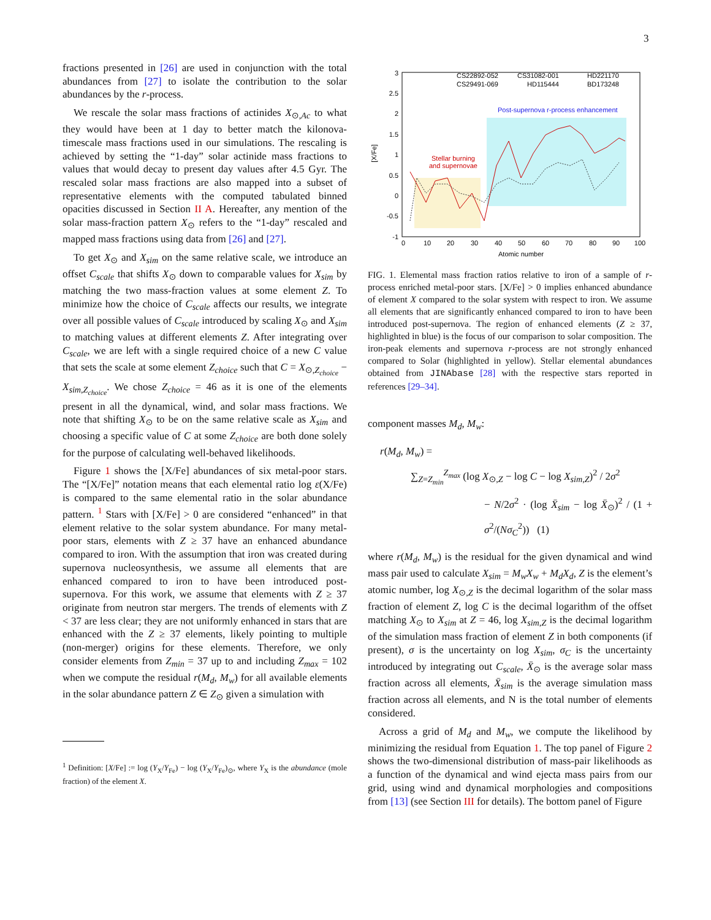3
fractions presented in [26] are used in conjunction with the total abundances from [27] to isolate the contribution to the solar abundances by the r-process.
We rescale the solar mass fractions of actinides X<sub>⊙,Ac</sub> to what they would have been at 1 day to better match the kilonova-timescale mass fractions used in our simulations. The rescaling is achieved by setting the “1-day” solar actinide mass fractions to values that would decay to present day values after 4.5 Gyr. The rescaled solar mass fractions are also mapped into a subset of representative elements with the computed tabulated binned opacities discussed in Section II A. Hereafter, any mention of the solar mass-fraction pattern X<sub>⊙</sub> refers to the “1-day” rescaled and mapped mass fractions using data from [26] and [27].
To get X<sub>⊙</sub> and X<sub>sim</sub> on the same relative scale, we introduce an offset C<sub>scale</sub> that shifts X<sub>⊙</sub> down to comparable values for X<sub>sim</sub> by matching the two mass-fraction values at some element Z. To minimize how the choice of C<sub>scale</sub> affects our results, we integrate over all possible values of C<sub>scale</sub> introduced by scaling X<sub>⊙</sub> and X<sub>sim</sub> to matching values at different elements Z. After integrating over C<sub>scale</sub>, we are left with a single required choice of a new C value that sets the scale at some element Z<sub>choice</sub> such that C = X<sub>⊙,Z<sub>choice</sub></sub> − X<sub>sim,Z<sub>choice</sub></sub>. We chose Z<sub>choice</sub> = 46 as it is one of the elements present in all the dynamical, wind, and solar mass fractions. We note that shifting X<sub>⊙</sub> to be on the same relative scale as X<sub>sim</sub> and choosing a specific value of C at some Z<sub>choice</sub> are both done solely for the purpose of calculating well-behaved likelihoods.
Figure 1 shows the [X/Fe] abundances of six metal-poor stars. The “[X/Fe]” notation means that each elemental ratio log ε(X/Fe) is compared to the same elemental ratio in the solar abundance pattern. <sup>1</sup> Stars with [X/Fe] > 0 are considered “enhanced” in that element relative to the solar system abundance. For many metal-poor stars, elements with Z ≥ 37 have an enhanced abundance compared to iron. With the assumption that iron was created during supernova nucleosynthesis, we assume all elements that are enhanced compared to iron to have been introduced post-supernova. For this work, we assume that elements with Z ≥ 37 originate from neutron star mergers. The trends of elements with Z < 37 are less clear; they are not uniformly enhanced in stars that are enhanced with the Z ≥ 37 elements, likely pointing to multiple (non-merger) origins for these elements. Therefore, we only consider elements from Z<sub>min</sub> = 37 up to and including Z<sub>max</sub> = 102 when we compute the residual r(M<sub>d</sub>, M<sub>w</sub>) for all available elements in the solar abundance pattern Z ∈ Z<sub>⊙</sub> given a simulation with
<sup>1</sup> Definition: [X/Fe] := log (Y<sub>X</sub>/Y<sub>Fe</sub>) − log (Y<sub>X</sub>/Y<sub>Fe</sub>)<sub>⊙</sub>, where Y<sub>X</sub> is the abundance (mole fraction) of the element X.
3
2.5
2
1.5
1
0.5
0
-0.5
-1
0
10
20
30
40
50
60
70
80
90
100
Atomic number
[X/Fe]
CS22892-052
CS31082-001
HD221170
CS29491-069
HD115444
BD173248
Post-supernova r-process enhancement
Stellar burning
and supernovae
FIG. 1. Elemental mass fraction ratios relative to iron of a sample of r-process enriched metal-poor stars. [X/Fe] > 0 implies enhanced abundance of element X compared to the solar system with respect to iron. We assume all elements that are significantly enhanced compared to iron to have been introduced post-supernova. The region of enhanced elements (Z ≥ 37, highlighted in blue) is the focus of our comparison to solar composition. The iron-peak elements and supernova r-process are not strongly enhanced compared to Solar (highlighted in yellow). Stellar elemental abundances obtained from JINAbase [28] with the respective stars reported in references [29–34].
component masses M<sub>d</sub>, M<sub>w</sub>:
r(M<sub>d</sub>, M<sub>w</sub>) =
∑<sub>Z=Z<sub>min</sub></sub><sup>Z<sub>max</sub></sup> (log X<sub>⊙,Z</sub> − log C − log X<sub>sim,Z</sub>)<sup>2</sup> / 2σ<sup>2</sup>
− N/2σ<sup>2</sup> · (log X̄<sub>sim</sub> − log X̄<sub>⊙</sub>)<sup>2</sup> / (1 + σ<sup>2</sup>/(Nσ<sub>C</sub><sup>2</sup>)) (1)
where r(M<sub>d</sub>, M<sub>w</sub>) is the residual for the given dynamical and wind mass pair used to calculate X<sub>sim</sub> = M<sub>w</sub>X<sub>w</sub> + M<sub>d</sub>X<sub>d</sub>, Z is the element’s atomic number, log X<sub>⊙,Z</sub> is the decimal logarithm of the solar mass fraction of element Z, log C is the decimal logarithm of the offset matching X<sub>⊙</sub> to X<sub>sim</sub> at Z = 46, log X<sub>sim,Z</sub> is the decimal logarithm of the simulation mass fraction of element Z in both components (if present), σ is the uncertainty on log X<sub>sim</sub>, σ<sub>C</sub> is the uncertainty introduced by integrating out C<sub>scale</sub>, X̄<sub>⊙</sub> is the average solar mass fraction across all elements, X̄<sub>sim</sub> is the average simulation mass fraction across all elements, and N is the total number of elements considered.
Across a grid of M<sub>d</sub> and M<sub>w</sub>, we compute the likelihood by minimizing the residual from Equation 1. The top panel of Figure 2 shows the two-dimensional distribution of mass-pair likelihoods as a function of the dynamical and wind ejecta mass pairs from our grid, using wind and dynamical morphologies and compositions from [13] (see Section III for details). The bottom panel of Figure